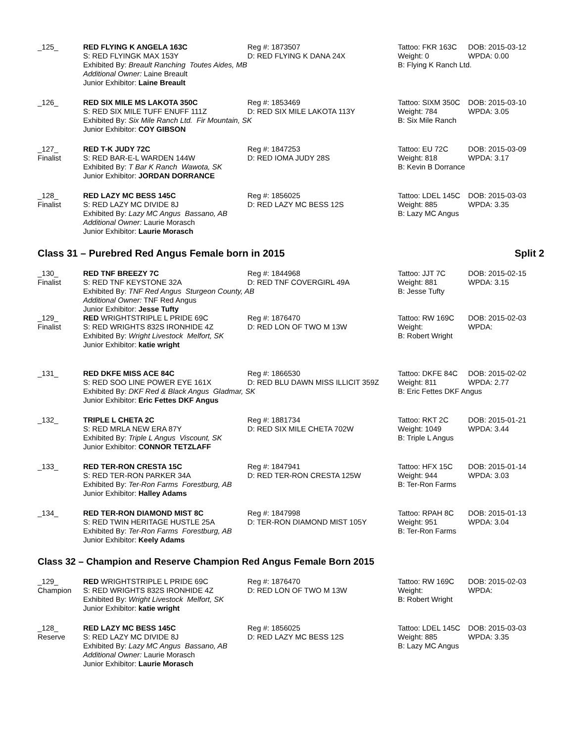_125_
RED FLYING K ANGELA 163C
S: RED FLYINGK MAX 153Y
Exhibited By: Breault Ranching Toutes Aides, MB
Additional Owner: Laine Breault
Junior Exhibitor: Laine Breault
Reg #: 1873507
D: RED FLYING K DANA 24X
Tattoo: FKR 163C
Weight: 0
B: Flying K Ranch Ltd.
DOB: 2015-03-12
WPDA: 0.00
_126_
RED SIX MILE MS LAKOTA 350C
S: RED SIX MILE TUFF ENUFF 111Z
Exhibited By: Six Mile Ranch Ltd. Fir Mountain, SK
Junior Exhibitor: COY GIBSON
Reg #: 1853469
D: RED SIX MILE LAKOTA 113Y
Tattoo: SIXM 350C
Weight: 784
B: Six Mile Ranch
DOB: 2015-03-10
WPDA: 3.05
_127_
Finalist
RED T-K JUDY 72C
S: RED BAR-E-L WARDEN 144W
Exhibited By: T Bar K Ranch Wawota, SK
Junior Exhibitor: JORDAN DORRANCE
Reg #: 1847253
D: RED IOMA JUDY 28S
Tattoo: EU 72C
Weight: 818
B: Kevin B Dorrance
DOB: 2015-03-09
WPDA: 3.17
_128_
Finalist
RED LAZY MC BESS 145C
S: RED LAZY MC DIVIDE 8J
Exhibited By: Lazy MC Angus Bassano, AB
Additional Owner: Laurie Morasch
Junior Exhibitor: Laurie Morasch
Reg #: 1856025
D: RED LAZY MC BESS 12S
Tattoo: LDEL 145C
Weight: 885
B: Lazy MC Angus
DOB: 2015-03-03
WPDA: 3.35
Class 31 – Purebred Red Angus Female born in 2015 Split 2
_130_
Finalist
RED TNF BREEZY 7C
S: RED TNF KEYSTONE 32A
Exhibited By: TNF Red Angus Sturgeon County, AB
Additional Owner: TNF Red Angus
Junior Exhibitor: Jesse Tufty
Reg #: 1844968
D: RED TNF COVERGIRL 49A
Tattoo: JJT 7C
Weight: 881
B: Jesse Tufty
DOB: 2015-02-15
WPDA: 3.15
_129_
Finalist
RED WRIGHTSTRIPLE L PRIDE 69C
S: RED WRIGHTS 832S IRONHIDE 4Z
Exhibited By: Wright Livestock Melfort, SK
Junior Exhibitor: katie wright
Reg #: 1876470
D: RED LON OF TWO M 13W
Tattoo: RW 169C
Weight:
B: Robert Wright
DOB: 2015-02-03
WPDA:
_131_
RED DKFE MISS ACE 84C
S: RED SOO LINE POWER EYE 161X
Exhibited By: DKF Red & Black Angus Gladmar, SK
Junior Exhibitor: Eric Fettes DKF Angus
Reg #: 1866530
D: RED BLU DAWN MISS ILLICIT 359Z
Tattoo: DKFE 84C
Weight: 811
B: Eric Fettes DKF Angus
DOB: 2015-02-02
WPDA: 2.77
_132_
TRIPLE L CHETA 2C
S: RED MRLA NEW ERA 87Y
Exhibited By: Triple L Angus Viscount, SK
Junior Exhibitor: CONNOR TETZLAFF
Reg #: 1881734
D: RED SIX MILE CHETA 702W
Tattoo: RKT 2C
Weight: 1049
B: Triple L Angus
DOB: 2015-01-21
WPDA: 3.44
_133_
RED TER-RON CRESTA 15C
S: RED TER-RON PARKER 34A
Exhibited By: Ter-Ron Farms Forestburg, AB
Junior Exhibitor: Halley Adams
Reg #: 1847941
D: RED TER-RON CRESTA 125W
Tattoo: HFX 15C
Weight: 944
B: Ter-Ron Farms
DOB: 2015-01-14
WPDA: 3.03
_134_
RED TER-RON DIAMOND MIST 8C
S: RED TWIN HERITAGE HUSTLE 25A
Exhibited By: Ter-Ron Farms Forestburg, AB
Junior Exhibitor: Keely Adams
Reg #: 1847998
D: TER-RON DIAMOND MIST 105Y
Tattoo: RPAH 8C
Weight: 951
B: Ter-Ron Farms
DOB: 2015-01-13
WPDA: 3.04
Class 32 – Champion and Reserve Champion Red Angus Female Born 2015
_129_
Champion
RED WRIGHTSTRIPLE L PRIDE 69C
S: RED WRIGHTS 832S IRONHIDE 4Z
Exhibited By: Wright Livestock Melfort, SK
Junior Exhibitor: katie wright
Reg #: 1876470
D: RED LON OF TWO M 13W
Tattoo: RW 169C
Weight:
B: Robert Wright
DOB: 2015-02-03
WPDA:
_128_
Reserve
RED LAZY MC BESS 145C
S: RED LAZY MC DIVIDE 8J
Exhibited By: Lazy MC Angus Bassano, AB
Additional Owner: Laurie Morasch
Junior Exhibitor: Laurie Morasch
Reg #: 1856025
D: RED LAZY MC BESS 12S
Tattoo: LDEL 145C
Weight: 885
B: Lazy MC Angus
DOB: 2015-03-03
WPDA: 3.35